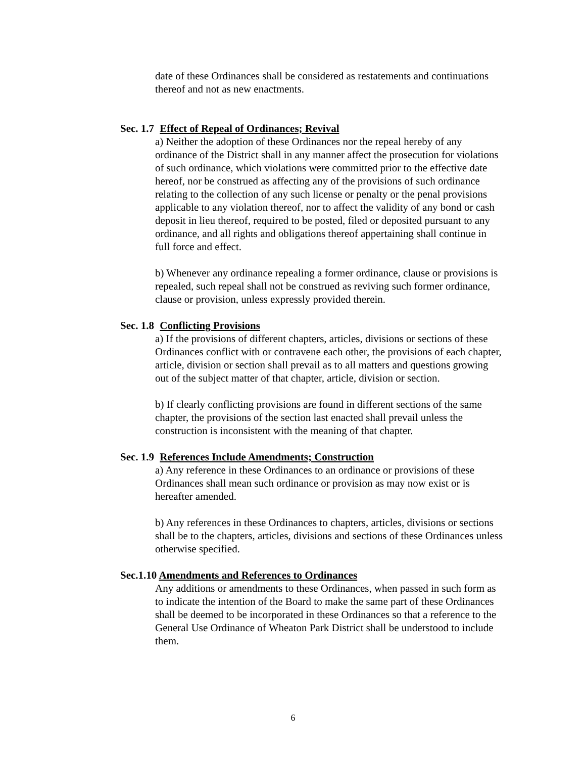date of these Ordinances shall be considered as restatements and continuations thereof and not as new enactments.
Sec. 1.7 Effect of Repeal of Ordinances; Revival
a) Neither the adoption of these Ordinances nor the repeal hereby of any ordinance of the District shall in any manner affect the prosecution for violations of such ordinance, which violations were committed prior to the effective date hereof, nor be construed as affecting any of the provisions of such ordinance relating to the collection of any such license or penalty or the penal provisions applicable to any violation thereof, nor to affect the validity of any bond or cash deposit in lieu thereof, required to be posted, filed or deposited pursuant to any ordinance, and all rights and obligations thereof appertaining shall continue in full force and effect.
b) Whenever any ordinance repealing a former ordinance, clause or provisions is repealed, such repeal shall not be construed as reviving such former ordinance, clause or provision, unless expressly provided therein.
Sec. 1.8 Conflicting Provisions
a) If the provisions of different chapters, articles, divisions or sections of these Ordinances conflict with or contravene each other, the provisions of each chapter, article, division or section shall prevail as to all matters and questions growing out of the subject matter of that chapter, article, division or section.
b) If clearly conflicting provisions are found in different sections of the same chapter, the provisions of the section last enacted shall prevail unless the construction is inconsistent with the meaning of that chapter.
Sec. 1.9 References Include Amendments; Construction
a) Any reference in these Ordinances to an ordinance or provisions of these Ordinances shall mean such ordinance or provision as may now exist or is hereafter amended.
b) Any references in these Ordinances to chapters, articles, divisions or sections shall be to the chapters, articles, divisions and sections of these Ordinances unless otherwise specified.
Sec.1.10 Amendments and References to Ordinances
Any additions or amendments to these Ordinances, when passed in such form as to indicate the intention of the Board to make the same part of these Ordinances shall be deemed to be incorporated in these Ordinances so that a reference to the General Use Ordinance of Wheaton Park District shall be understood to include them.
6